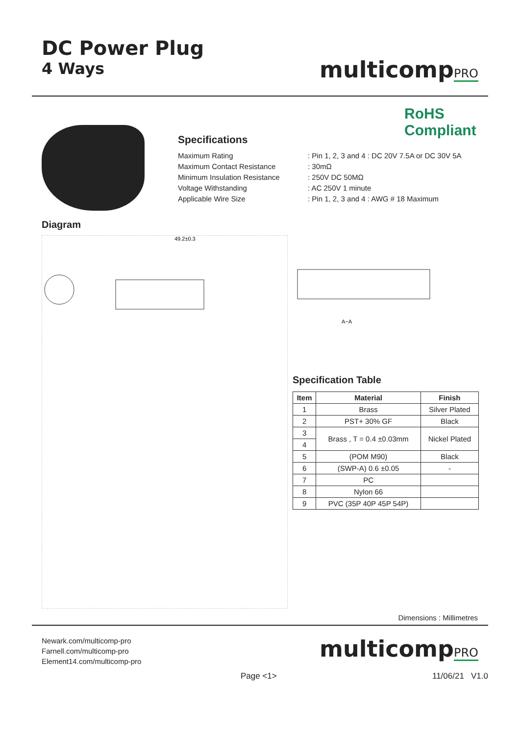DC Power Plug
4 Ways
multicompPRO
RoHS
Compliant
Specifications
Maximum Rating: Pin 1, 2, 3 and 4 : DC 20V 7.5A or DC 30V 5A
Maximum Contact Resistance: 30mΩ
Minimum Insulation Resistance: 250V DC 50MΩ
Voltage Withstanding: AC 250V 1 minute
Applicable Wire Size: Pin 1, 2, 3 and 4 : AWG # 18 Maximum
Diagram
49.2±0.3
A−A
Specification Table
| Item | Material | Finish |
| --- | --- | --- |
| 1 | Brass | Silver Plated |
| 2 | PST+ 30% GF | Black |
| 3 | Brass , T = 0.4 ±0.03mm | Nickel Plated |
| 4 | | |
| 5 | (POM M90) | Black |
| 6 | (SWP-A) 0.6 ±0.05 | - |
| 7 | PC | |
| 8 | Nylon 66 | |
| 9 | PVC (35P 40P 45P 54P) | |
Dimensions : Millimetres
Newark.com/multicomp-pro
Farnell.com/multicomp-pro
Element14.com/multicomp-pro
multicompPRO
Page <1> 11/06/21 V1.0